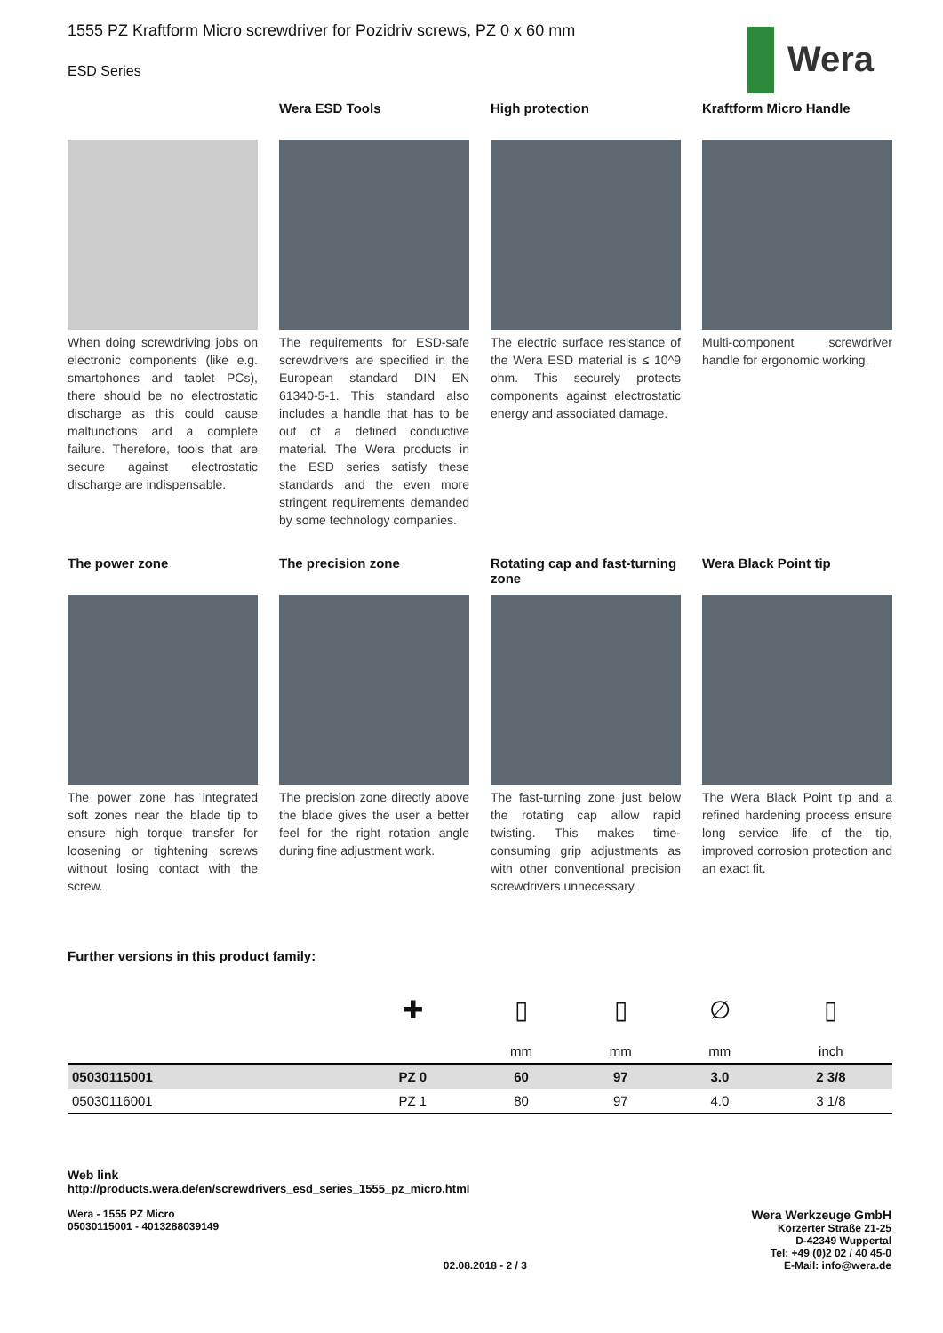1555 PZ Kraftform Micro screwdriver for Pozidriv screws, PZ 0 x 60 mm
ESD Series
Wera
When doing screwdriving jobs on electronic components (like e.g. smartphones and tablet PCs), there should be no electrostatic discharge as this could cause malfunctions and a complete failure. Therefore, tools that are secure against electrostatic discharge are indispensable.
Wera ESD Tools
The requirements for ESD-safe screwdrivers are specified in the European standard DIN EN 61340-5-1. This standard also includes a handle that has to be out of a defined conductive material. The Wera products in the ESD series satisfy these standards and the even more stringent requirements demanded by some technology companies.
High protection
The electric surface resistance of the Wera ESD material is ≤ 10^9 ohm. This securely protects components against electrostatic energy and associated damage.
Kraftform Micro Handle
Multi-component screwdriver handle for ergonomic working.
The power zone
The power zone has integrated soft zones near the blade tip to ensure high torque transfer for loosening or tightening screws without losing contact with the screw.
The precision zone
The precision zone directly above the blade gives the user a better feel for the right rotation angle during fine adjustment work.
Rotating cap and fast-turning zone
The fast-turning zone just below the rotating cap allow rapid twisting. This makes time-consuming grip adjustments as with other conventional precision screwdrivers unnecessary.
Wera Black Point tip
The Wera Black Point tip and a refined hardening process ensure long service life of the tip, improved corrosion protection and an exact fit.
Further versions in this product family:
| | ✚ | ▯ | ▯ | ∅ | ▯ |
| | | mm | mm | mm | inch |
| 05030115001 | PZ 0 | 60 | 97 | 3.0 | 2 3/8 |
| 05030116001 | PZ 1 | 80 | 97 | 4.0 | 3 1/8 |
Web link
http://products.wera.de/en/screwdrivers_esd_series_1555_pz_micro.html
Wera - 1555 PZ Micro
05030115001 - 4013288039149
02.08.2018 - 2 / 3
Wera Werkzeuge GmbH
Korzerter Straße 21-25
D-42349 Wuppertal
Tel: +49 (0)2 02 / 40 45-0
E-Mail: info@wera.de